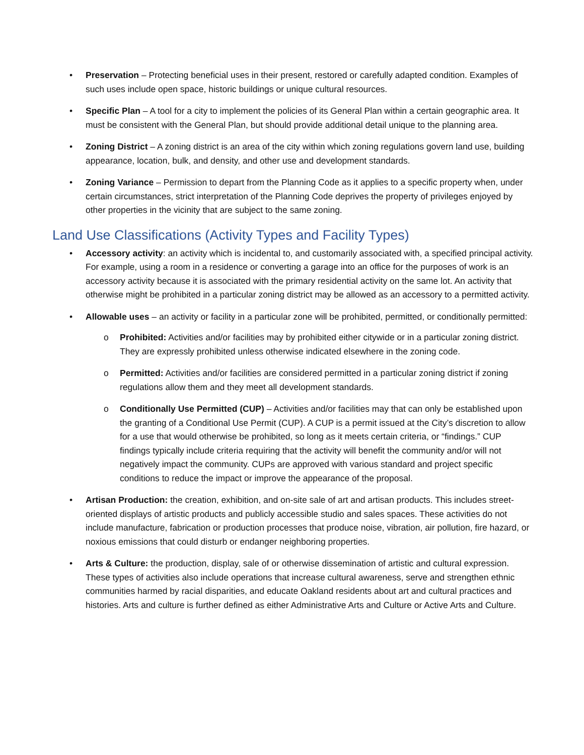• Preservation – Protecting beneficial uses in their present, restored or carefully adapted condition. Examples of such uses include open space, historic buildings or unique cultural resources.
• Specific Plan – A tool for a city to implement the policies of its General Plan within a certain geographic area. It must be consistent with the General Plan, but should provide additional detail unique to the planning area.
• Zoning District – A zoning district is an area of the city within which zoning regulations govern land use, building appearance, location, bulk, and density, and other use and development standards.
• Zoning Variance – Permission to depart from the Planning Code as it applies to a specific property when, under certain circumstances, strict interpretation of the Planning Code deprives the property of privileges enjoyed by other properties in the vicinity that are subject to the same zoning.
Land Use Classifications (Activity Types and Facility Types)
• Accessory activity: an activity which is incidental to, and customarily associated with, a specified principal activity. For example, using a room in a residence or converting a garage into an office for the purposes of work is an accessory activity because it is associated with the primary residential activity on the same lot. An activity that otherwise might be prohibited in a particular zoning district may be allowed as an accessory to a permitted activity.
• Allowable uses – an activity or facility in a particular zone will be prohibited, permitted, or conditionally permitted:
o Prohibited: Activities and/or facilities may by prohibited either citywide or in a particular zoning district. They are expressly prohibited unless otherwise indicated elsewhere in the zoning code.
o Permitted: Activities and/or facilities are considered permitted in a particular zoning district if zoning regulations allow them and they meet all development standards.
o Conditionally Use Permitted (CUP) – Activities and/or facilities may that can only be established upon the granting of a Conditional Use Permit (CUP). A CUP is a permit issued at the City’s discretion to allow for a use that would otherwise be prohibited, so long as it meets certain criteria, or “findings.” CUP findings typically include criteria requiring that the activity will benefit the community and/or will not negatively impact the community. CUPs are approved with various standard and project specific conditions to reduce the impact or improve the appearance of the proposal.
• Artisan Production: the creation, exhibition, and on-site sale of art and artisan products. This includes street-oriented displays of artistic products and publicly accessible studio and sales spaces. These activities do not include manufacture, fabrication or production processes that produce noise, vibration, air pollution, fire hazard, or noxious emissions that could disturb or endanger neighboring properties.
• Arts & Culture: the production, display, sale of or otherwise dissemination of artistic and cultural expression. These types of activities also include operations that increase cultural awareness, serve and strengthen ethnic communities harmed by racial disparities, and educate Oakland residents about art and cultural practices and histories. Arts and culture is further defined as either Administrative Arts and Culture or Active Arts and Culture.